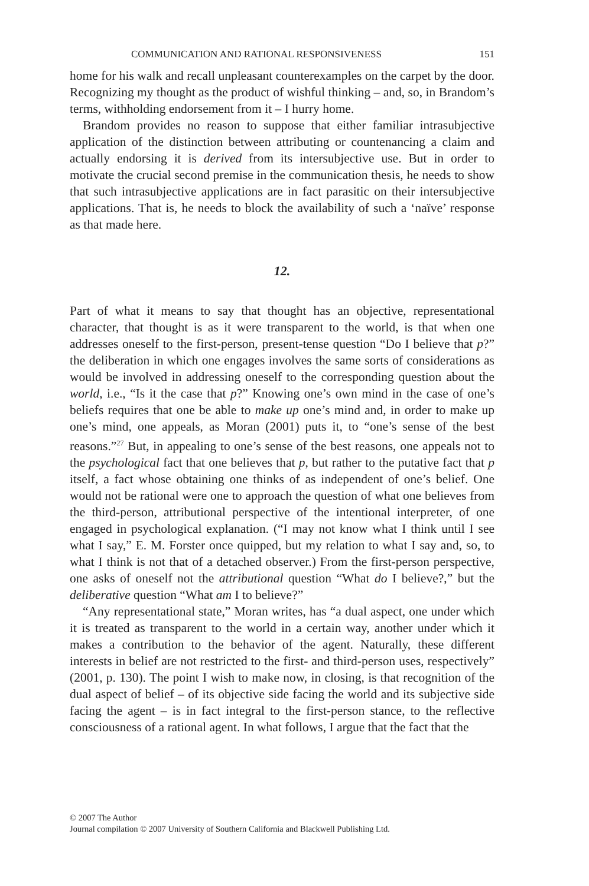COMMUNICATION AND RATIONAL RESPONSIVENESS 151
home for his walk and recall unpleasant counterexamples on the carpet by the door. Recognizing my thought as the product of wishful thinking – and, so, in Brandom’s terms, withholding endorsement from it – I hurry home.
Brandom provides no reason to suppose that either familiar intrasubjective application of the distinction between attributing or countenancing a claim and actually endorsing it is derived from its intersubjective use. But in order to motivate the crucial second premise in the communication thesis, he needs to show that such intrasubjective applications are in fact parasitic on their intersubjective applications. That is, he needs to block the availability of such a ‘naïve’ response as that made here.
12.
Part of what it means to say that thought has an objective, representational character, that thought is as it were transparent to the world, is that when one addresses oneself to the first-person, present-tense question “Do I believe that p?” the deliberation in which one engages involves the same sorts of considerations as would be involved in addressing oneself to the corresponding question about the world, i.e., “Is it the case that p?” Knowing one’s own mind in the case of one’s beliefs requires that one be able to make up one’s mind and, in order to make up one’s mind, one appeals, as Moran (2001) puts it, to “one’s sense of the best reasons.”<sup>27</sup> But, in appealing to one’s sense of the best reasons, one appeals not to the psychological fact that one believes that p, but rather to the putative fact that p itself, a fact whose obtaining one thinks of as independent of one’s belief. One would not be rational were one to approach the question of what one believes from the third-person, attributional perspective of the intentional interpreter, of one engaged in psychological explanation. (“I may not know what I think until I see what I say,” E. M. Forster once quipped, but my relation to what I say and, so, to what I think is not that of a detached observer.) From the first-person perspective, one asks of oneself not the attributional question “What do I believe?,” but the deliberative question “What am I to believe?”
“Any representational state,” Moran writes, has “a dual aspect, one under which it is treated as transparent to the world in a certain way, another under which it makes a contribution to the behavior of the agent. Naturally, these different interests in belief are not restricted to the first- and third-person uses, respectively” (2001, p. 130). The point I wish to make now, in closing, is that recognition of the dual aspect of belief – of its objective side facing the world and its subjective side facing the agent – is in fact integral to the first-person stance, to the reflective consciousness of a rational agent. In what follows, I argue that the fact that the
© 2007 The Author
Journal compilation © 2007 University of Southern California and Blackwell Publishing Ltd.